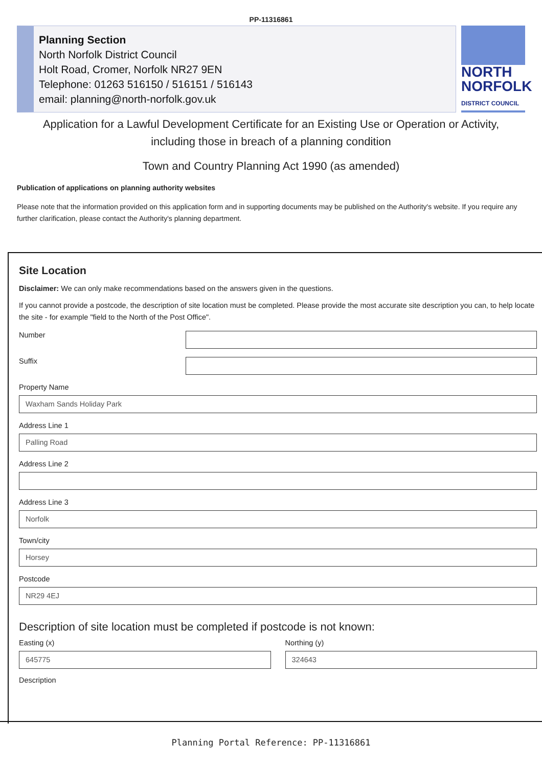PP-11316861
Planning Section
North Norfolk District Council
Holt Road, Cromer, Norfolk NR27 9EN
Telephone: 01263 516150 / 516151 / 516143
email: planning@north-norfolk.gov.uk
NORTH
NORFOLK
DISTRICT COUNCIL
Application for a Lawful Development Certificate for an Existing Use or Operation or Activity, including those in breach of a planning condition
Town and Country Planning Act 1990 (as amended)
Publication of applications on planning authority websites
Please note that the information provided on this application form and in supporting documents may be published on the Authority's website. If you require any further clarification, please contact the Authority's planning department.
Site Location
Disclaimer: We can only make recommendations based on the answers given in the questions.
If you cannot provide a postcode, the description of site location must be completed. Please provide the most accurate site description you can, to help locate the site - for example "field to the North of the Post Office".
Number
Suffix
Property Name
Waxham Sands Holiday Park
Address Line 1
Palling Road
Address Line 2
Address Line 3
Norfolk
Town/city
Horsey
Postcode
NR29 4EJ
Description of site location must be completed if postcode is not known:
Easting (x)
645775
Northing (y)
324643
Description
Planning Portal Reference: PP-11316861